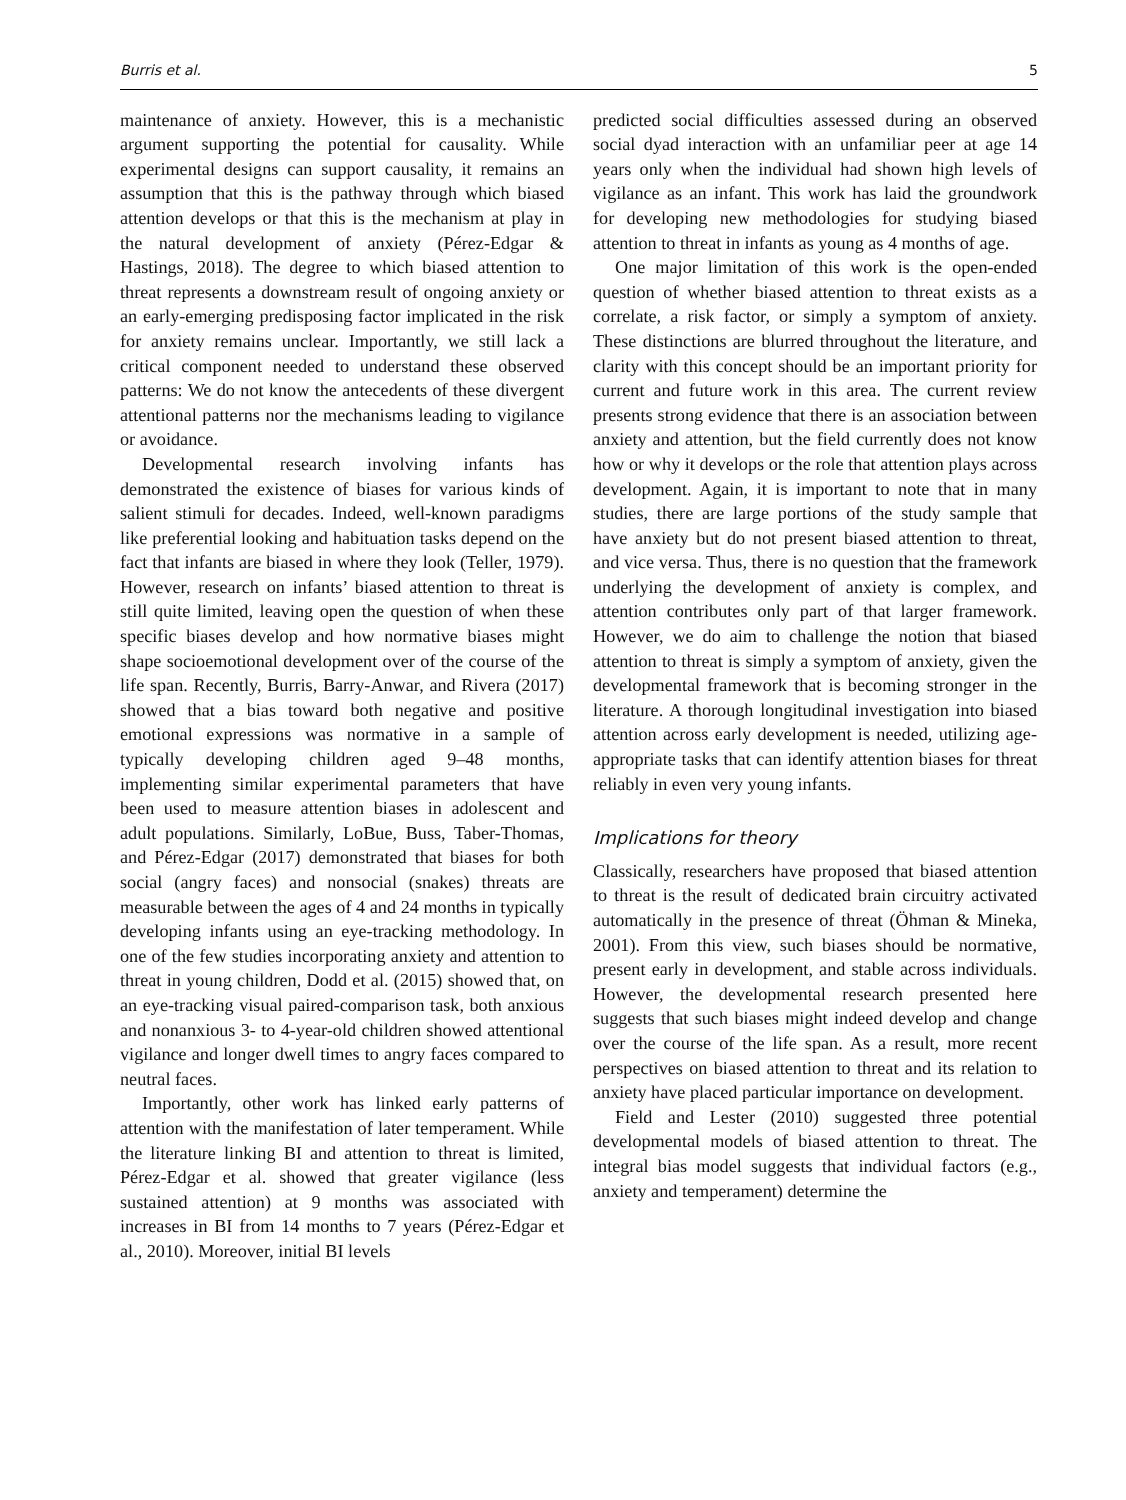Burris et al. 5
maintenance of anxiety. However, this is a mechanistic argument supporting the potential for causality. While experimental designs can support causality, it remains an assumption that this is the pathway through which biased attention develops or that this is the mechanism at play in the natural development of anxiety (Pérez-Edgar & Hastings, 2018). The degree to which biased attention to threat represents a downstream result of ongoing anxiety or an early-emerging predisposing factor implicated in the risk for anxiety remains unclear. Importantly, we still lack a critical component needed to understand these observed patterns: We do not know the antecedents of these divergent attentional patterns nor the mechanisms leading to vigilance or avoidance.
Developmental research involving infants has demonstrated the existence of biases for various kinds of salient stimuli for decades. Indeed, well-known paradigms like preferential looking and habituation tasks depend on the fact that infants are biased in where they look (Teller, 1979). However, research on infants’ biased attention to threat is still quite limited, leaving open the question of when these specific biases develop and how normative biases might shape socioemotional development over of the course of the life span. Recently, Burris, Barry-Anwar, and Rivera (2017) showed that a bias toward both negative and positive emotional expressions was normative in a sample of typically developing children aged 9–48 months, implementing similar experimental parameters that have been used to measure attention biases in adolescent and adult populations. Similarly, LoBue, Buss, Taber-Thomas, and Pérez-Edgar (2017) demonstrated that biases for both social (angry faces) and nonsocial (snakes) threats are measurable between the ages of 4 and 24 months in typically developing infants using an eye-tracking methodology. In one of the few studies incorporating anxiety and attention to threat in young children, Dodd et al. (2015) showed that, on an eye-tracking visual paired-comparison task, both anxious and nonanxious 3- to 4-year-old children showed attentional vigilance and longer dwell times to angry faces compared to neutral faces.
Importantly, other work has linked early patterns of attention with the manifestation of later temperament. While the literature linking BI and attention to threat is limited, Pérez-Edgar et al. showed that greater vigilance (less sustained attention) at 9 months was associated with increases in BI from 14 months to 7 years (Pérez-Edgar et al., 2010). Moreover, initial BI levels
predicted social difficulties assessed during an observed social dyad interaction with an unfamiliar peer at age 14 years only when the individual had shown high levels of vigilance as an infant. This work has laid the groundwork for developing new methodologies for studying biased attention to threat in infants as young as 4 months of age.
One major limitation of this work is the open-ended question of whether biased attention to threat exists as a correlate, a risk factor, or simply a symptom of anxiety. These distinctions are blurred throughout the literature, and clarity with this concept should be an important priority for current and future work in this area. The current review presents strong evidence that there is an association between anxiety and attention, but the field currently does not know how or why it develops or the role that attention plays across development. Again, it is important to note that in many studies, there are large portions of the study sample that have anxiety but do not present biased attention to threat, and vice versa. Thus, there is no question that the framework underlying the development of anxiety is complex, and attention contributes only part of that larger framework. However, we do aim to challenge the notion that biased attention to threat is simply a symptom of anxiety, given the developmental framework that is becoming stronger in the literature. A thorough longitudinal investigation into biased attention across early development is needed, utilizing age-appropriate tasks that can identify attention biases for threat reliably in even very young infants.
Implications for theory
Classically, researchers have proposed that biased attention to threat is the result of dedicated brain circuitry activated automatically in the presence of threat (Öhman & Mineka, 2001). From this view, such biases should be normative, present early in development, and stable across individuals. However, the developmental research presented here suggests that such biases might indeed develop and change over the course of the life span. As a result, more recent perspectives on biased attention to threat and its relation to anxiety have placed particular importance on development.
Field and Lester (2010) suggested three potential developmental models of biased attention to threat. The integral bias model suggests that individual factors (e.g., anxiety and temperament) determine the